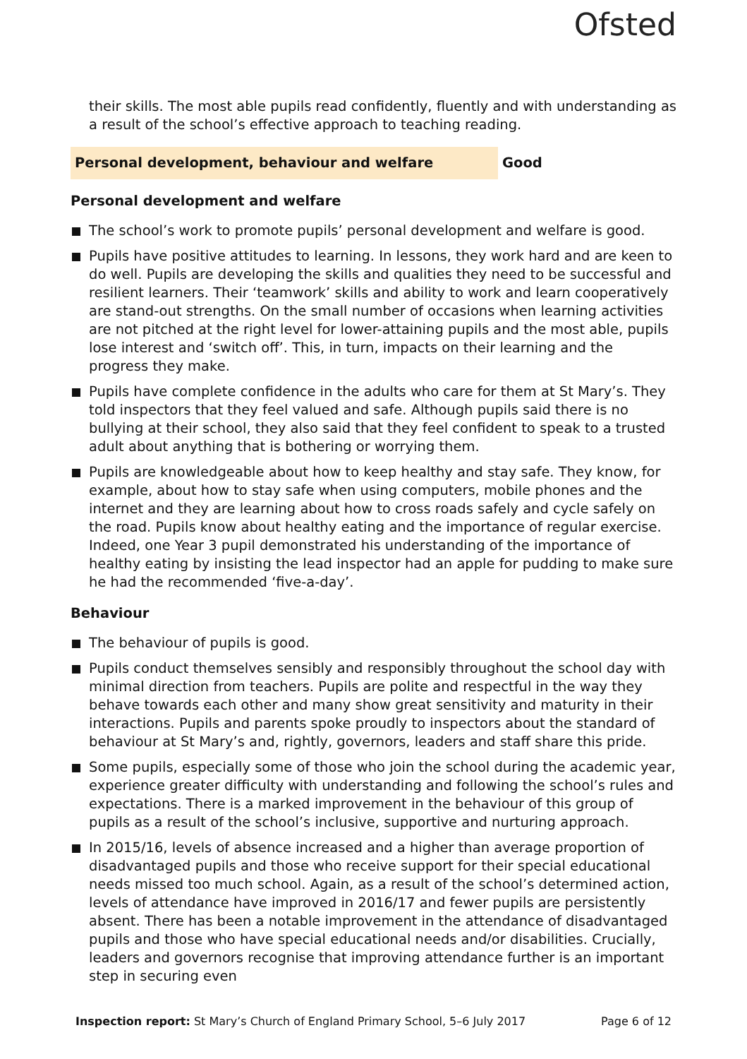Ofsted
their skills. The most able pupils read confidently, fluently and with understanding as a result of the school’s effective approach to teaching reading.
Personal development, behaviour and welfare Good
Personal development and welfare
The school’s work to promote pupils’ personal development and welfare is good.
Pupils have positive attitudes to learning. In lessons, they work hard and are keen to do well. Pupils are developing the skills and qualities they need to be successful and resilient learners. Their ‘teamwork’ skills and ability to work and learn cooperatively are stand-out strengths. On the small number of occasions when learning activities are not pitched at the right level for lower-attaining pupils and the most able, pupils lose interest and ‘switch off’. This, in turn, impacts on their learning and the progress they make.
Pupils have complete confidence in the adults who care for them at St Mary’s. They told inspectors that they feel valued and safe. Although pupils said there is no bullying at their school, they also said that they feel confident to speak to a trusted adult about anything that is bothering or worrying them.
Pupils are knowledgeable about how to keep healthy and stay safe. They know, for example, about how to stay safe when using computers, mobile phones and the internet and they are learning about how to cross roads safely and cycle safely on the road. Pupils know about healthy eating and the importance of regular exercise. Indeed, one Year 3 pupil demonstrated his understanding of the importance of healthy eating by insisting the lead inspector had an apple for pudding to make sure he had the recommended ‘five-a-day’.
Behaviour
The behaviour of pupils is good.
Pupils conduct themselves sensibly and responsibly throughout the school day with minimal direction from teachers. Pupils are polite and respectful in the way they behave towards each other and many show great sensitivity and maturity in their interactions. Pupils and parents spoke proudly to inspectors about the standard of behaviour at St Mary’s and, rightly, governors, leaders and staff share this pride.
Some pupils, especially some of those who join the school during the academic year, experience greater difficulty with understanding and following the school’s rules and expectations. There is a marked improvement in the behaviour of this group of pupils as a result of the school’s inclusive, supportive and nurturing approach.
In 2015/16, levels of absence increased and a higher than average proportion of disadvantaged pupils and those who receive support for their special educational needs missed too much school. Again, as a result of the school’s determined action, levels of attendance have improved in 2016/17 and fewer pupils are persistently absent. There has been a notable improvement in the attendance of disadvantaged pupils and those who have special educational needs and/or disabilities. Crucially, leaders and governors recognise that improving attendance further is an important step in securing even
Inspection report: St Mary’s Church of England Primary School, 5–6 July 2017 Page 6 of 12